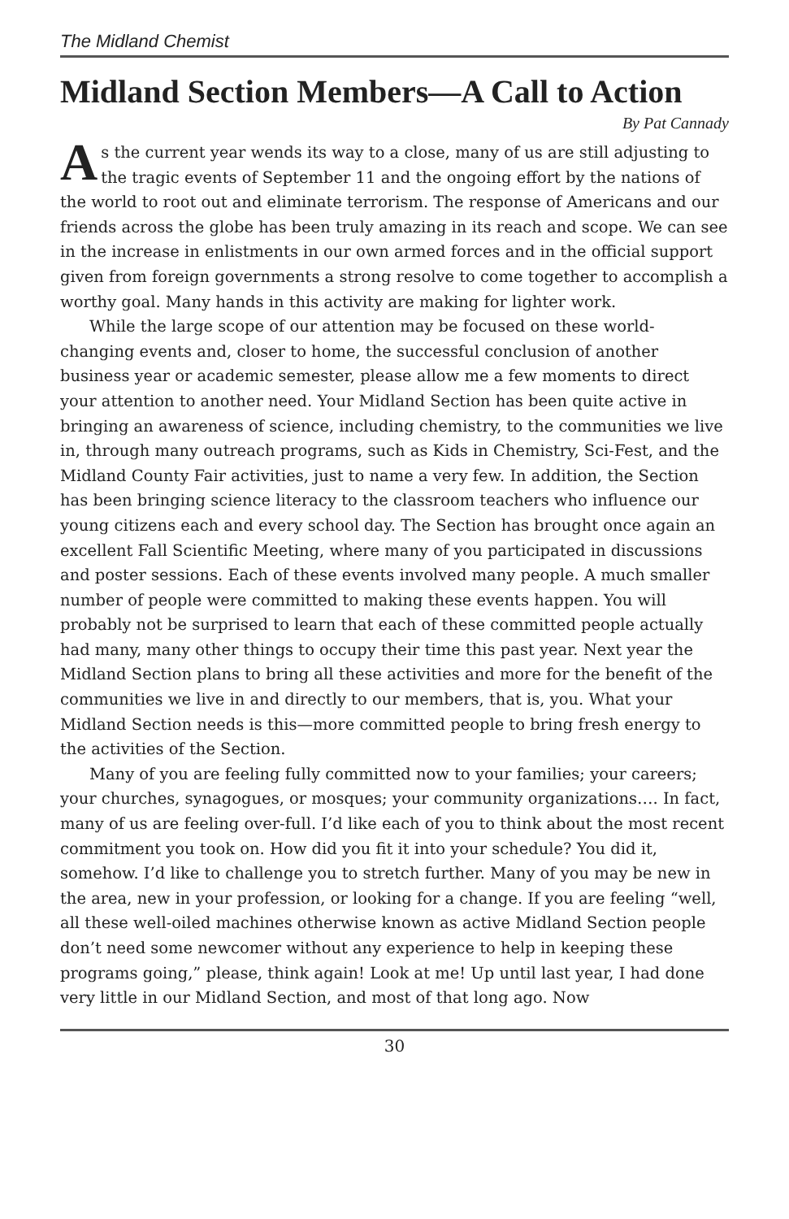The Midland Chemist
Midland Section Members—A Call to Action
By Pat Cannady
As the current year wends its way to a close, many of us are still adjusting to the tragic events of September 11 and the ongoing effort by the nations of the world to root out and eliminate terrorism. The response of Americans and our friends across the globe has been truly amazing in its reach and scope. We can see in the increase in enlistments in our own armed forces and in the official support given from foreign governments a strong resolve to come together to accomplish a worthy goal. Many hands in this activity are making for lighter work.
While the large scope of our attention may be focused on these world-changing events and, closer to home, the successful conclusion of another business year or academic semester, please allow me a few moments to direct your attention to another need. Your Midland Section has been quite active in bringing an awareness of science, including chemistry, to the communities we live in, through many outreach programs, such as Kids in Chemistry, Sci-Fest, and the Midland County Fair activities, just to name a very few. In addition, the Section has been bringing science literacy to the classroom teachers who influence our young citizens each and every school day. The Section has brought once again an excellent Fall Scientific Meeting, where many of you participated in discussions and poster sessions. Each of these events involved many people. A much smaller number of people were committed to making these events happen. You will probably not be surprised to learn that each of these committed people actually had many, many other things to occupy their time this past year. Next year the Midland Section plans to bring all these activities and more for the benefit of the communities we live in and directly to our members, that is, you. What your Midland Section needs is this—more committed people to bring fresh energy to the activities of the Section.
Many of you are feeling fully committed now to your families; your careers; your churches, synagogues, or mosques; your community organizations…. In fact, many of us are feeling over-full. I’d like each of you to think about the most recent commitment you took on. How did you fit it into your schedule? You did it, somehow. I’d like to challenge you to stretch further. Many of you may be new in the area, new in your profession, or looking for a change. If you are feeling “well, all these well-oiled machines otherwise known as active Midland Section people don’t need some newcomer without any experience to help in keeping these programs going,” please, think again! Look at me! Up until last year, I had done very little in our Midland Section, and most of that long ago. Now
30